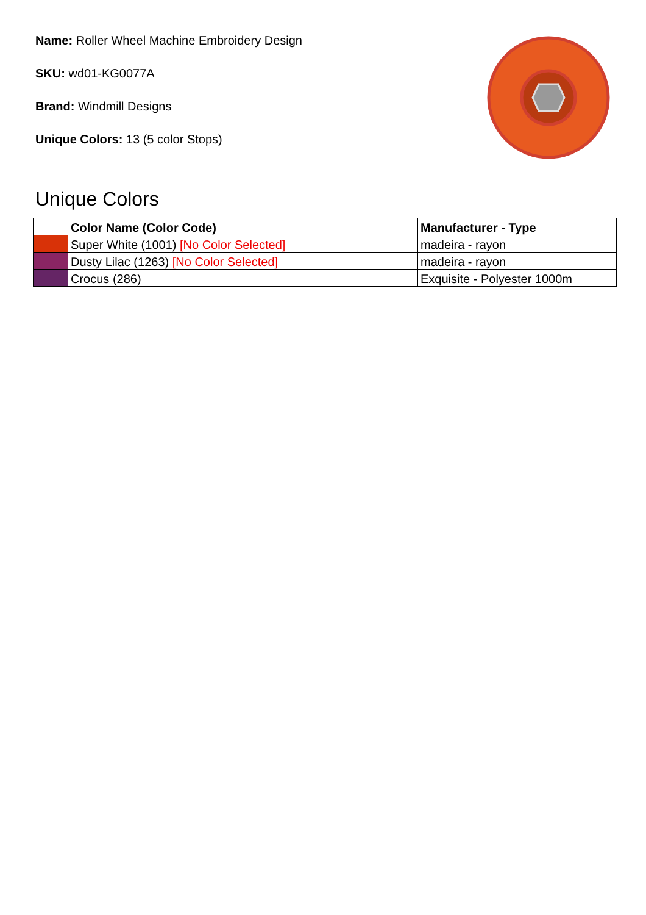Name: Roller Wheel Machine Embroidery Design
SKU: wd01-KG0077A
Brand: Windmill Designs
Unique Colors: 13 (5 color Stops)
Unique Colors
| | Color Name (Color Code) | Manufacturer - Type |
| --- | --- | --- |
| | Super White (1001) [No Color Selected] | madeira - rayon |
| | Dusty Lilac (1263) [No Color Selected] | madeira - rayon |
| | Crocus (286) | Exquisite - Polyester 1000m |